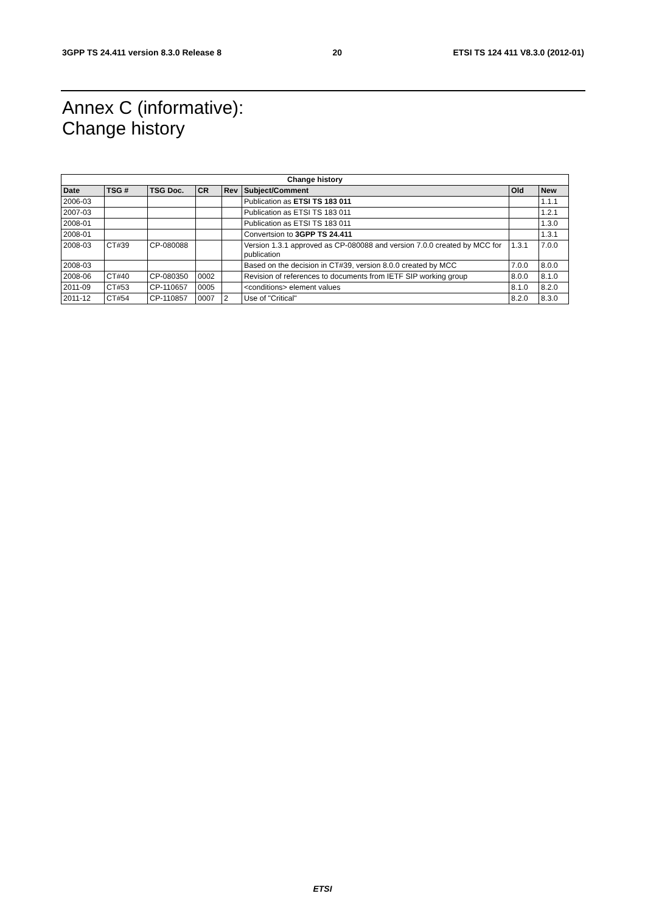3GPP TS 24.411 version 8.3.0 Release 8 20 ETSI TS 124 411 V8.3.0 (2012-01)
Annex C (informative):
Change history
| Change history | | | | | | | |
| --- | --- | --- | --- | --- | --- | --- | --- |
| Date | TSG # | TSG Doc. | CR | Rev | Subject/Comment | Old | New |
| 2006-03 | | | | | Publication as ETSI TS 183 011 | | 1.1.1 |
| 2007-03 | | | | | Publication as ETSI TS 183 011 | | 1.2.1 |
| 2008-01 | | | | | Publication as ETSI TS 183 011 | | 1.3.0 |
| 2008-01 | | | | | Convertsion to 3GPP TS 24.411 | | 1.3.1 |
| 2008-03 | CT#39 | CP-080088 | | | Version 1.3.1 approved as CP-080088 and version 7.0.0 created by MCC for publication | 1.3.1 | 7.0.0 |
| 2008-03 | | | | | Based on the decision in CT#39, version 8.0.0 created by MCC | 7.0.0 | 8.0.0 |
| 2008-06 | CT#40 | CP-080350 | 0002 | | Revision of references to documents from IETF SIP working group | 8.0.0 | 8.1.0 |
| 2011-09 | CT#53 | CP-110657 | 0005 | | <conditions> element values | 8.1.0 | 8.2.0 |
| 2011-12 | CT#54 | CP-110857 | 0007 | 2 | Use of "Critical" | 8.2.0 | 8.3.0 |
ETSI